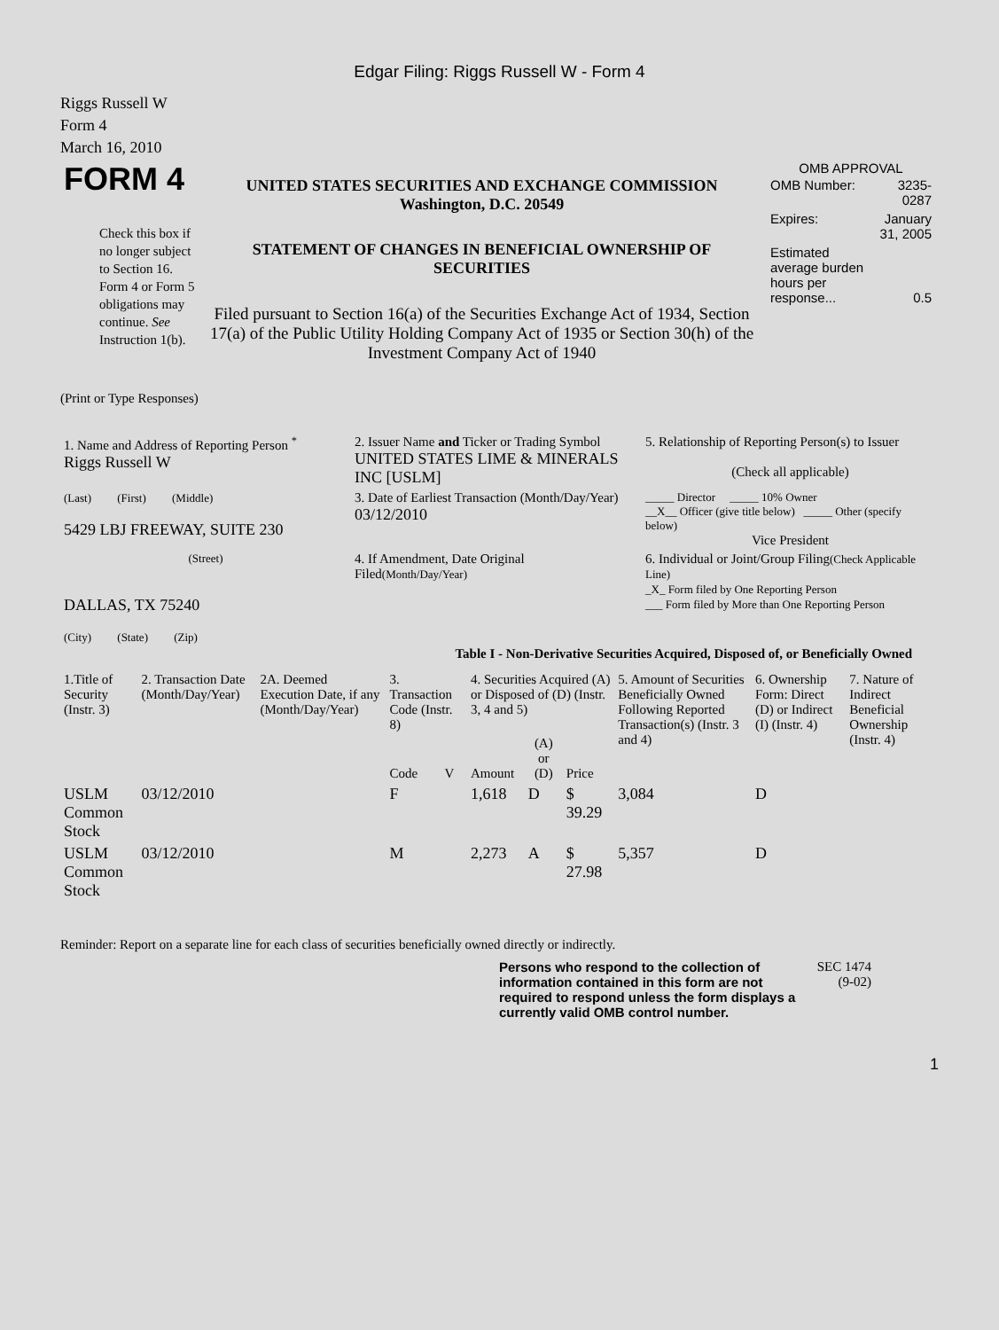Edgar Filing: Riggs Russell W - Form 4
Riggs Russell W
Form 4
March 16, 2010
| FORM 4 Check this box if no longer subject to Section 16. Form 4 or Form 5 obligations may continue. See Instruction 1(b). | UNITED STATES SECURITIES AND EXCHANGE COMMISSION Washington, D.C. 20549 STATEMENT OF CHANGES IN BENEFICIAL OWNERSHIP OF SECURITIES Filed pursuant to Section 16(a) of the Securities Exchange Act of 1934, Section 17(a) of the Public Utility Holding Company Act of 1935 or Section 30(h) of the Investment Company Act of 1940 | OMB APPROVAL / OMB Number: / 3235-0287 / / Expires: / January 31, 2005 / / Estimated average burden hours per response... / 0.5 / |
(Print or Type Responses)
| 1. Name and Address of Reporting Person <sup>*</sup> Riggs Russell W | 2. Issuer Name and Ticker or Trading Symbol UNITED STATES LIME & MINERALS INC [USLM] | 5. Relationship of Reporting Person(s) to Issuer (Check all applicable) |
| (Last) (First) (Middle) 5429 LBJ FREEWAY, SUITE 230 | 3. Date of Earliest Transaction (Month/Day/Year) 03/12/2010 | _____ Director _____ 10% Owner __X__ Officer (give title below) _____ Other (specify below) Vice President |
| (Street) DALLAS, TX 75240 (City) (State) (Zip) | 4. If Amendment, Date Original Filed (Month/Day/Year) | 6. Individual or Joint/Group Filing (Check Applicable Line) _X_ Form filed by One Reporting Person ___ Form filed by More than One Reporting Person |
Table I - Non-Derivative Securities Acquired, Disposed of, or Beneficially Owned
| 1.Title of Security (Instr. 3) | 2. Transaction Date (Month/Day/Year) | 2A. Deemed Execution Date, if any (Month/Day/Year) | 3. Transaction Code (Instr. 8) | | 4. Securities Acquired (A) or Disposed of (D) (Instr. 3, 4 and 5) | | | 5. Amount of Securities Beneficially Owned Following Reported Transaction(s) (Instr. 3 and 4) | 6. Ownership Form: Direct (D) or Indirect (I) (Instr. 4) | 7. Nature of Indirect Beneficial Ownership (Instr. 4) |
| --- | --- | --- | --- | --- | --- | --- | --- | --- | --- | --- |
| | | | Code | V | Amount | (A) or (D) | Price | | | |
| USLM Common Stock | 03/12/2010 | | F | | 1,618 | D | $ 39.29 | 3,084 | D | |
| USLM Common Stock | 03/12/2010 | | M | | 2,273 | A | $ 27.98 | 5,357 | D | |
Reminder: Report on a separate line for each class of securities beneficially owned directly or indirectly.
Persons who respond to the collection of information contained in this form are not required to respond unless the form displays a currently valid OMB control number.
SEC 1474 (9-02)
1